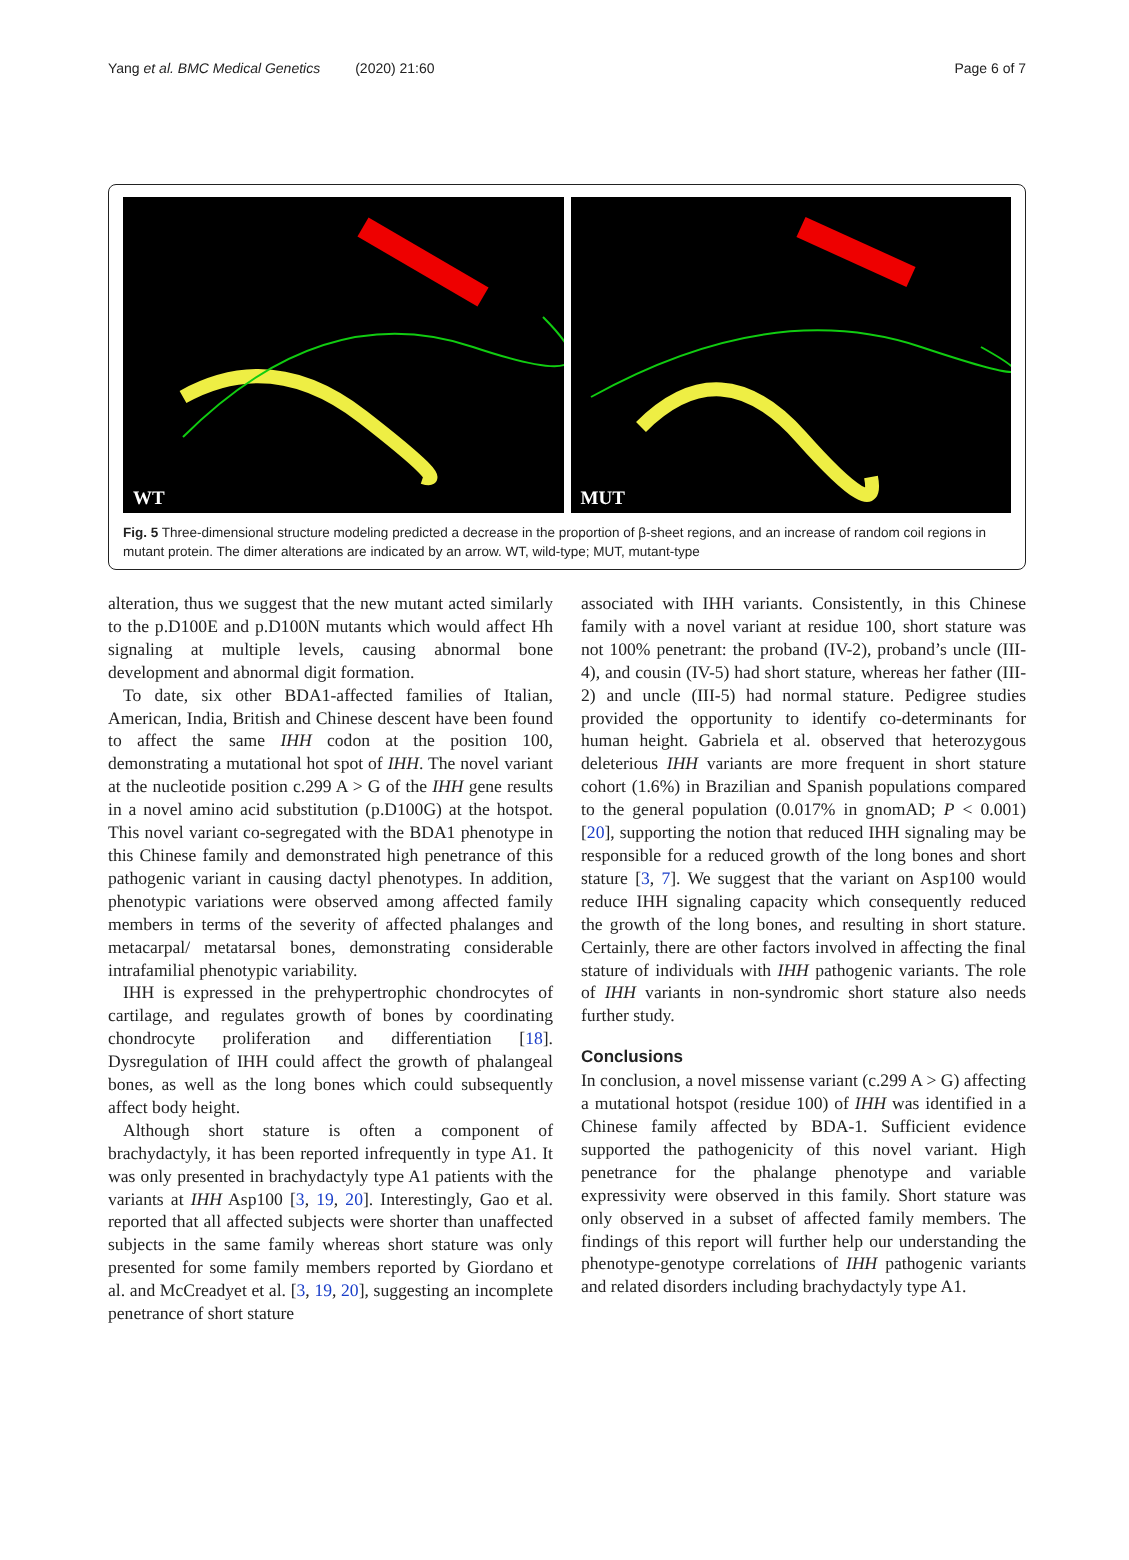Yang et al. BMC Medical Genetics (2020) 21:60
Page 6 of 7
WT
MUT
Fig. 5 Three-dimensional structure modeling predicted a decrease in the proportion of β-sheet regions, and an increase of random coil regions in mutant protein. The dimer alterations are indicated by an arrow. WT, wild-type; MUT, mutant-type
alteration, thus we suggest that the new mutant acted similarly to the p.D100E and p.D100N mutants which would affect Hh signaling at multiple levels, causing abnormal bone development and abnormal digit formation.
To date, six other BDA1-affected families of Italian, American, India, British and Chinese descent have been found to affect the same IHH codon at the position 100, demonstrating a mutational hot spot of IHH. The novel variant at the nucleotide position c.299 A > G of the IHH gene results in a novel amino acid substitution (p.D100G) at the hotspot. This novel variant co-segregated with the BDA1 phenotype in this Chinese family and demonstrated high penetrance of this pathogenic variant in causing dactyl phenotypes. In addition, phenotypic variations were observed among affected family members in terms of the severity of affected phalanges and metacarpal/ metatarsal bones, demonstrating considerable intrafamilial phenotypic variability.
IHH is expressed in the prehypertrophic chondrocytes of cartilage, and regulates growth of bones by coordinating chondrocyte proliferation and differentiation [18]. Dysregulation of IHH could affect the growth of phalangeal bones, as well as the long bones which could subsequently affect body height.
Although short stature is often a component of brachydactyly, it has been reported infrequently in type A1. It was only presented in brachydactyly type A1 patients with the variants at IHH Asp100 [3, 19, 20]. Interestingly, Gao et al. reported that all affected subjects were shorter than unaffected subjects in the same family whereas short stature was only presented for some family members reported by Giordano et al. and McCreadyet et al. [3, 19, 20], suggesting an incomplete penetrance of short stature
associated with IHH variants. Consistently, in this Chinese family with a novel variant at residue 100, short stature was not 100% penetrant: the proband (IV-2), proband’s uncle (III-4), and cousin (IV-5) had short stature, whereas her father (III-2) and uncle (III-5) had normal stature. Pedigree studies provided the opportunity to identify co-determinants for human height. Gabriela et al. observed that heterozygous deleterious IHH variants are more frequent in short stature cohort (1.6%) in Brazilian and Spanish populations compared to the general population (0.017% in gnomAD; P < 0.001) [20], supporting the notion that reduced IHH signaling may be responsible for a reduced growth of the long bones and short stature [3, 7]. We suggest that the variant on Asp100 would reduce IHH signaling capacity which consequently reduced the growth of the long bones, and resulting in short stature. Certainly, there are other factors involved in affecting the final stature of individuals with IHH pathogenic variants. The role of IHH variants in non-syndromic short stature also needs further study.
Conclusions
In conclusion, a novel missense variant (c.299 A > G) affecting a mutational hotspot (residue 100) of IHH was identified in a Chinese family affected by BDA-1. Sufficient evidence supported the pathogenicity of this novel variant. High penetrance for the phalange phenotype and variable expressivity were observed in this family. Short stature was only observed in a subset of affected family members. The findings of this report will further help our understanding the phenotype-genotype correlations of IHH pathogenic variants and related disorders including brachydactyly type A1.